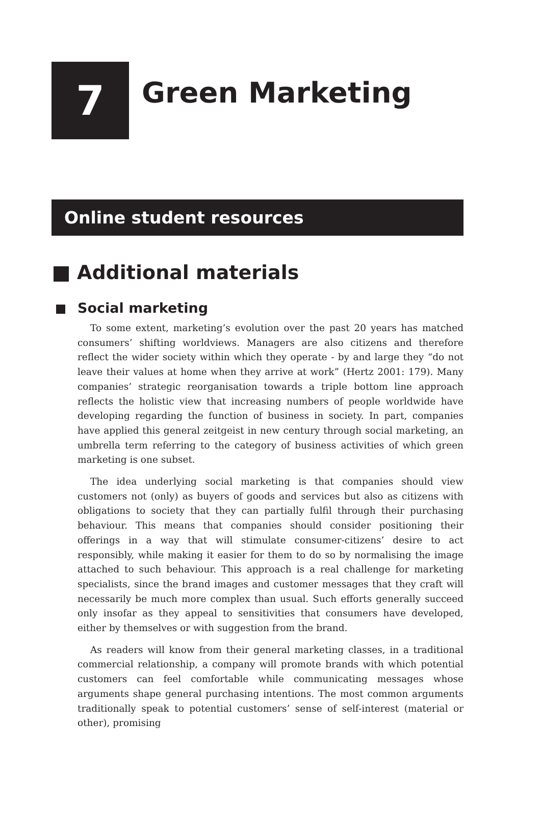7
Green Marketing
Online student resources
Additional materials
Social marketing
To some extent, marketing’s evolution over the past 20 years has matched consumers’ shifting worldviews. Managers are also citizens and therefore reflect the wider society within which they operate - by and large they “do not leave their values at home when they arrive at work” (Hertz 2001: 179). Many companies’ strategic reorganisation towards a triple bottom line approach reflects the holistic view that increasing numbers of people worldwide have developing regarding the function of business in society. In part, companies have applied this general zeitgeist in new century through social marketing, an umbrella term referring to the category of business activities of which green marketing is one subset.
The idea underlying social marketing is that companies should view customers not (only) as buyers of goods and services but also as citizens with obligations to society that they can partially fulfil through their purchasing behaviour. This means that companies should consider positioning their offerings in a way that will stimulate consumer-citizens’ desire to act responsibly, while making it easier for them to do so by normalising the image attached to such behaviour. This approach is a real challenge for marketing specialists, since the brand images and customer messages that they craft will necessarily be much more complex than usual. Such efforts generally succeed only insofar as they appeal to sensitivities that consumers have developed, either by themselves or with suggestion from the brand.
As readers will know from their general marketing classes, in a traditional commercial relationship, a company will promote brands with which potential customers can feel comfortable while communicating messages whose arguments shape general purchasing intentions. The most common arguments traditionally speak to potential customers’ sense of self-interest (material or other), promising